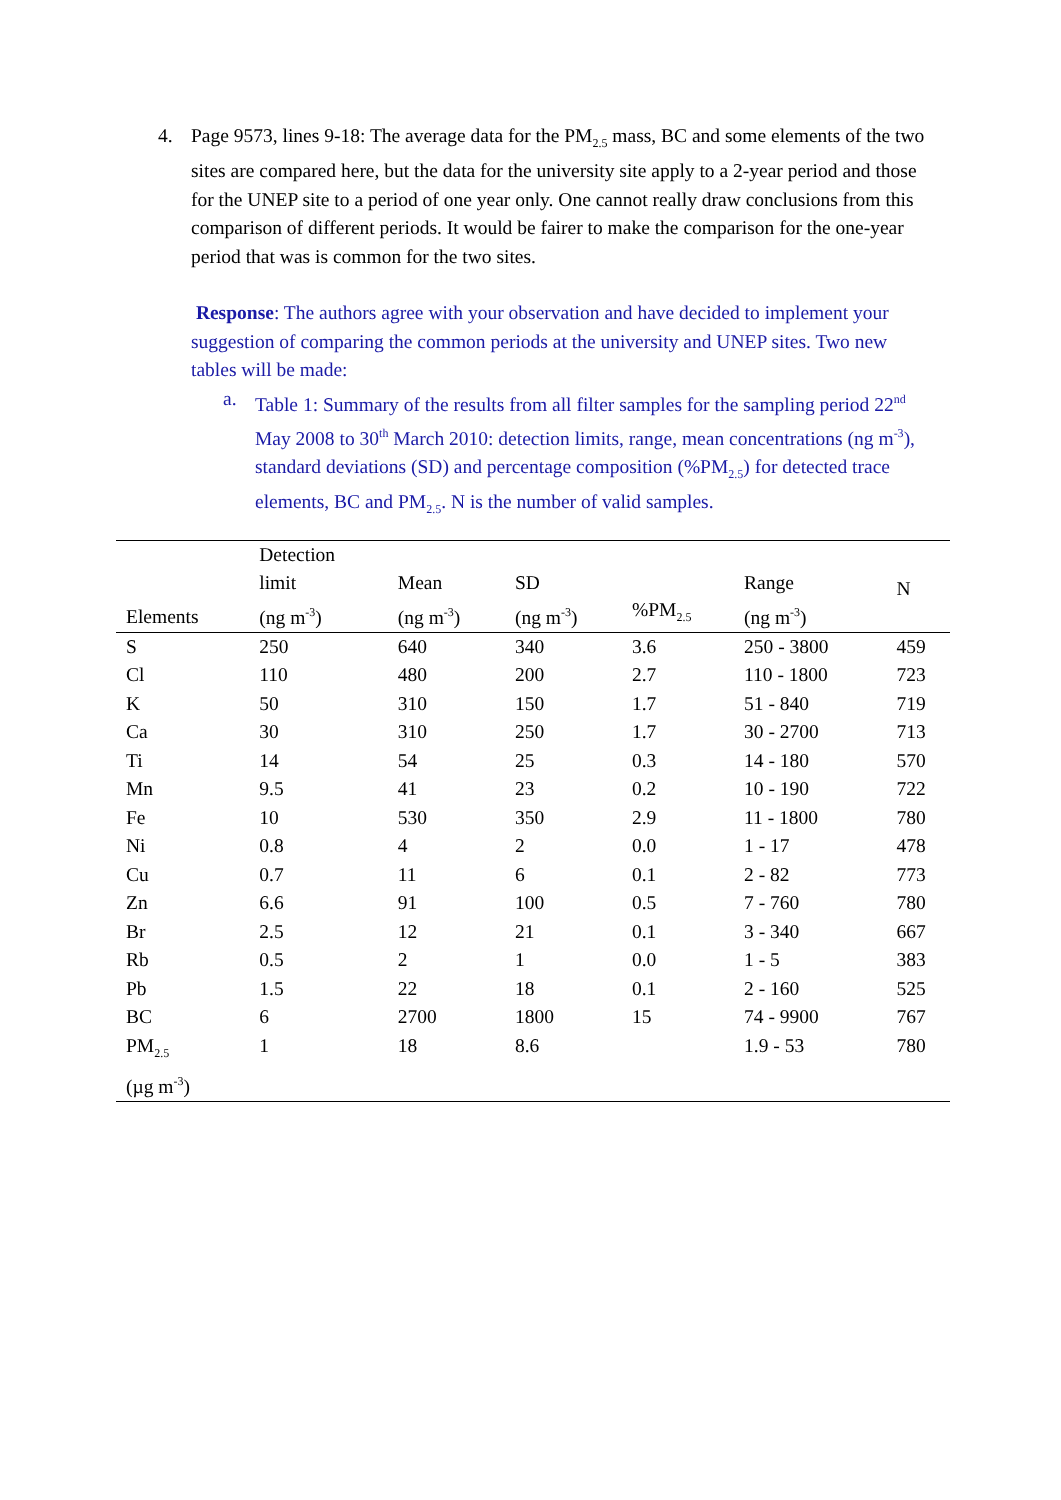4. Page 9573, lines 9-18: The average data for the PM<sub>2.5</sub> mass, BC and some elements of the two sites are compared here, but the data for the university site apply to a 2-year period and those for the UNEP site to a period of one year only. One cannot really draw conclusions from this comparison of different periods. It would be fairer to make the comparison for the one-year period that was is common for the two sites.
Response: The authors agree with your observation and have decided to implement your suggestion of comparing the common periods at the university and UNEP sites. Two new tables will be made:
a. Table 1: Summary of the results from all filter samples for the sampling period 22<sup>nd</sup> May 2008 to 30<sup>th</sup> March 2010: detection limits, range, mean concentrations (ng m<sup>-3</sup>), standard deviations (SD) and percentage composition (%PM<sub>2.5</sub>) for detected trace elements, BC and PM<sub>2.5</sub>. N is the number of valid samples.
| Elements | Detection limit (ng m<sup>-3</sup>) | Mean (ng m<sup>-3</sup>) | SD (ng m<sup>-3</sup>) | %PM<sub>2.5</sub> | Range (ng m<sup>-3</sup>) | N |
| --- | --- | --- | --- | --- | --- | --- |
| S | 250 | 640 | 340 | 3.6 | 250 - 3800 | 459 |
| Cl | 110 | 480 | 200 | 2.7 | 110 - 1800 | 723 |
| K | 50 | 310 | 150 | 1.7 | 51 - 840 | 719 |
| Ca | 30 | 310 | 250 | 1.7 | 30 - 2700 | 713 |
| Ti | 14 | 54 | 25 | 0.3 | 14 - 180 | 570 |
| Mn | 9.5 | 41 | 23 | 0.2 | 10 - 190 | 722 |
| Fe | 10 | 530 | 350 | 2.9 | 11 - 1800 | 780 |
| Ni | 0.8 | 4 | 2 | 0.0 | 1 - 17 | 478 |
| Cu | 0.7 | 11 | 6 | 0.1 | 2 - 82 | 773 |
| Zn | 6.6 | 91 | 100 | 0.5 | 7 - 760 | 780 |
| Br | 2.5 | 12 | 21 | 0.1 | 3 - 340 | 667 |
| Rb | 0.5 | 2 | 1 | 0.0 | 1 - 5 | 383 |
| Pb | 1.5 | 22 | 18 | 0.1 | 2 - 160 | 525 |
| BC | 6 | 2700 | 1800 | 15 | 74 - 9900 | 767 |
| PM<sub>2.5</sub> (µg m<sup>-3</sup>) | 1 | 18 | 8.6 | | 1.9 - 53 | 780 |